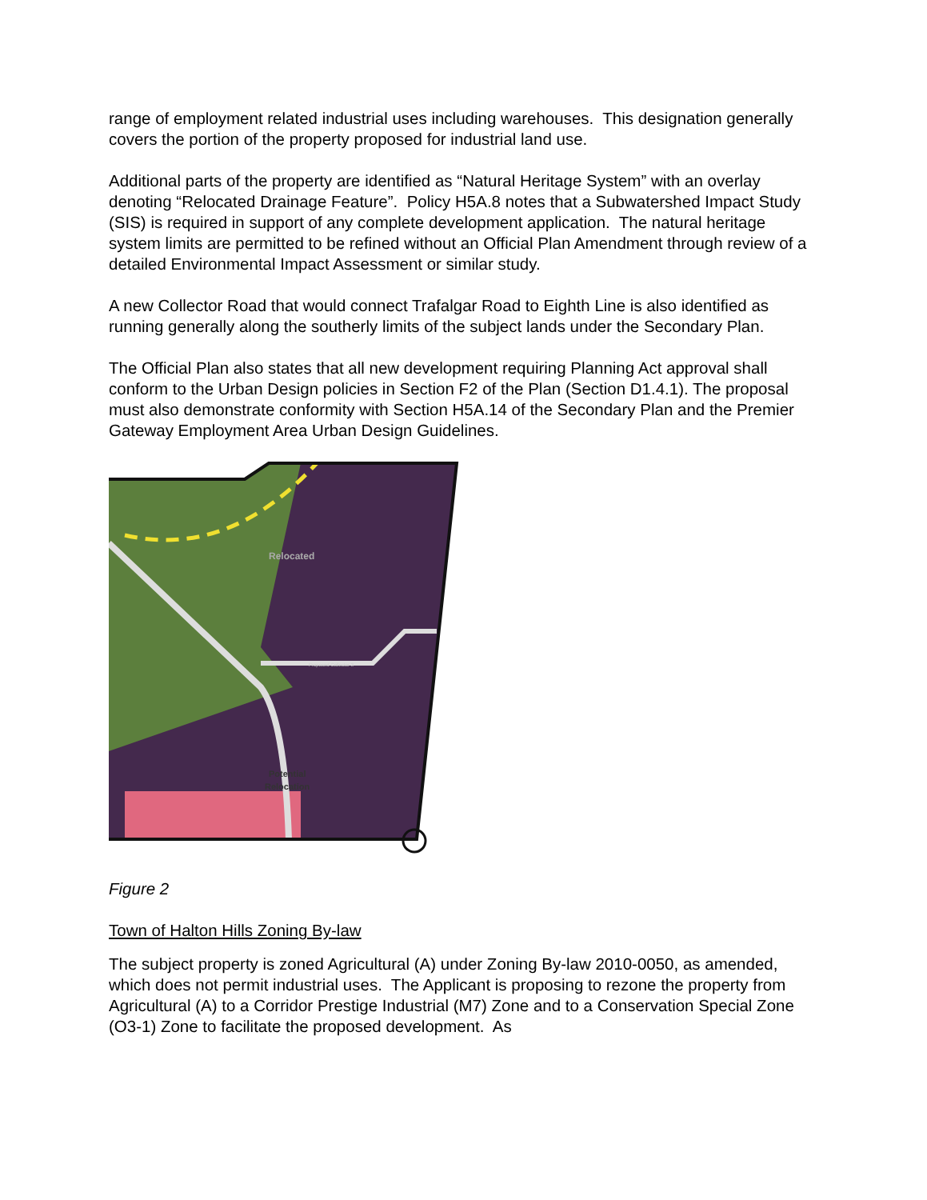range of employment related industrial uses including warehouses. This designation generally covers the portion of the property proposed for industrial land use.
Additional parts of the property are identified as “Natural Heritage System” with an overlay denoting “Relocated Drainage Feature”. Policy H5A.8 notes that a Subwatershed Impact Study (SIS) is required in support of any complete development application. The natural heritage system limits are permitted to be refined without an Official Plan Amendment through review of a detailed Environmental Impact Assessment or similar study.
A new Collector Road that would connect Trafalgar Road to Eighth Line is also identified as running generally along the southerly limits of the subject lands under the Secondary Plan.
The Official Plan also states that all new development requiring Planning Act approval shall conform to the Urban Design policies in Section F2 of the Plan (Section D1.4.1). The proposal must also demonstrate conformity with Section H5A.14 of the Secondary Plan and the Premier Gateway Employment Area Urban Design Guidelines.
Relocated
Potential
Relocation
Proposed Collector 3
Figure 2
Town of Halton Hills Zoning By-law
The subject property is zoned Agricultural (A) under Zoning By-law 2010-0050, as amended, which does not permit industrial uses. The Applicant is proposing to rezone the property from Agricultural (A) to a Corridor Prestige Industrial (M7) Zone and to a Conservation Special Zone (O3-1) Zone to facilitate the proposed development. As